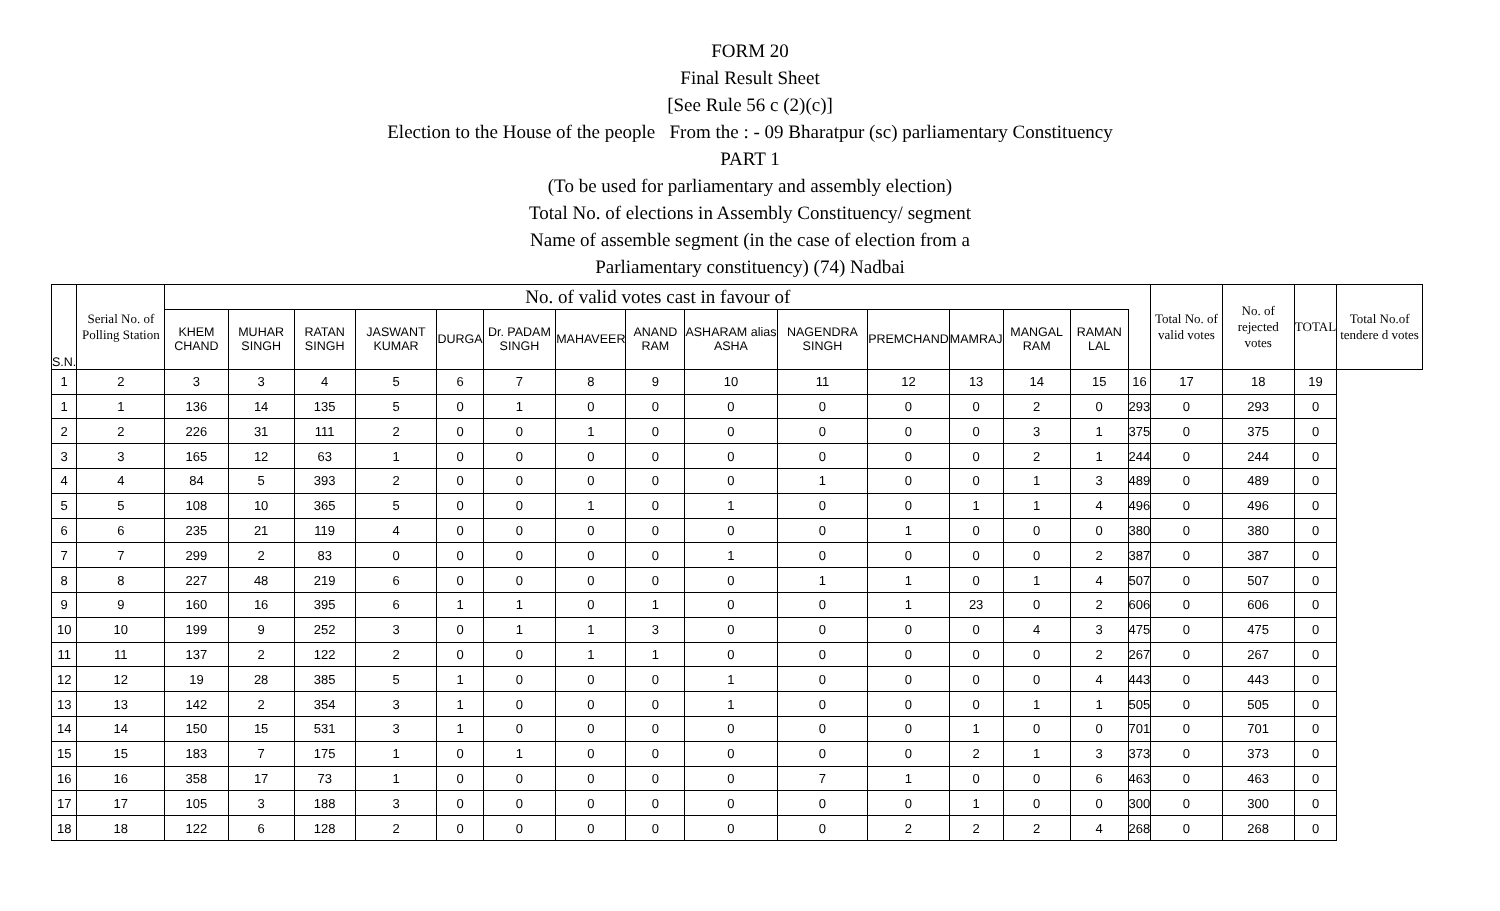FORM 20
Final Result Sheet
[See Rule 56 c (2)(c)]
Election to the House of the people From the : - 09 Bharatpur (sc) parliamentary Constituency
PART 1
(To be used for parliamentary and assembly election)
Total No. of elections in Assembly Constituency/ segment
Name of assemble segment (in the case of election from a
Parliamentary constituency) (74) Nadbai
| S.N. | Serial No. of Polling Station | No. of valid votes cast in favour of | | | | | | | | | | | | | | | Total No. of valid votes | No. of rejected votes | TOTAL | Total No.of tendere d votes |
| --- | --- | --- | --- | --- | --- | --- | --- | --- | --- | --- | --- | --- | --- | --- | --- | --- | --- | --- | --- | --- |
| | | KHEM CHAND | MUHAR SINGH | RATAN SINGH | JASWANT KUMAR | DURGA | Dr. PADAM SINGH | MAHAVEER | ANAND RAM | ASHARAM alias ASHA | NAGENDRA SINGH | PREMCHAND | MAMRAJ | MANGAL RAM | RAMAN LAL | | | | | |
| 1 | 2 | 3 | 3 | 4 | 5 | 6 | 7 | 8 | 9 | 10 | 11 | 12 | 13 | 14 | 15 | 16 | 17 | 18 | 19 | |
| 1 | 1 | 136 | 14 | 135 | 5 | 0 | 1 | 0 | 0 | 0 | 0 | 0 | 0 | 2 | 0 | 293 | 0 | 293 | 0 | |
| 2 | 2 | 226 | 31 | 111 | 2 | 0 | 0 | 1 | 0 | 0 | 0 | 0 | 0 | 3 | 1 | 375 | 0 | 375 | 0 | |
| 3 | 3 | 165 | 12 | 63 | 1 | 0 | 0 | 0 | 0 | 0 | 0 | 0 | 0 | 2 | 1 | 244 | 0 | 244 | 0 | |
| 4 | 4 | 84 | 5 | 393 | 2 | 0 | 0 | 0 | 0 | 0 | 1 | 0 | 0 | 1 | 3 | 489 | 0 | 489 | 0 | |
| 5 | 5 | 108 | 10 | 365 | 5 | 0 | 0 | 1 | 0 | 1 | 0 | 0 | 1 | 1 | 4 | 496 | 0 | 496 | 0 | |
| 6 | 6 | 235 | 21 | 119 | 4 | 0 | 0 | 0 | 0 | 0 | 0 | 1 | 0 | 0 | 0 | 380 | 0 | 380 | 0 | |
| 7 | 7 | 299 | 2 | 83 | 0 | 0 | 0 | 0 | 0 | 1 | 0 | 0 | 0 | 0 | 2 | 387 | 0 | 387 | 0 | |
| 8 | 8 | 227 | 48 | 219 | 6 | 0 | 0 | 0 | 0 | 0 | 1 | 1 | 0 | 1 | 4 | 507 | 0 | 507 | 0 | |
| 9 | 9 | 160 | 16 | 395 | 6 | 1 | 1 | 0 | 1 | 0 | 0 | 1 | 23 | 0 | 2 | 606 | 0 | 606 | 0 | |
| 10 | 10 | 199 | 9 | 252 | 3 | 0 | 1 | 1 | 3 | 0 | 0 | 0 | 0 | 4 | 3 | 475 | 0 | 475 | 0 | |
| 11 | 11 | 137 | 2 | 122 | 2 | 0 | 0 | 1 | 1 | 0 | 0 | 0 | 0 | 0 | 2 | 267 | 0 | 267 | 0 | |
| 12 | 12 | 19 | 28 | 385 | 5 | 1 | 0 | 0 | 0 | 1 | 0 | 0 | 0 | 0 | 4 | 443 | 0 | 443 | 0 | |
| 13 | 13 | 142 | 2 | 354 | 3 | 1 | 0 | 0 | 0 | 1 | 0 | 0 | 0 | 1 | 1 | 505 | 0 | 505 | 0 | |
| 14 | 14 | 150 | 15 | 531 | 3 | 1 | 0 | 0 | 0 | 0 | 0 | 0 | 1 | 0 | 0 | 701 | 0 | 701 | 0 | |
| 15 | 15 | 183 | 7 | 175 | 1 | 0 | 1 | 0 | 0 | 0 | 0 | 0 | 2 | 1 | 3 | 373 | 0 | 373 | 0 | |
| 16 | 16 | 358 | 17 | 73 | 1 | 0 | 0 | 0 | 0 | 0 | 7 | 1 | 0 | 0 | 6 | 463 | 0 | 463 | 0 | |
| 17 | 17 | 105 | 3 | 188 | 3 | 0 | 0 | 0 | 0 | 0 | 0 | 0 | 1 | 0 | 0 | 300 | 0 | 300 | 0 | |
| 18 | 18 | 122 | 6 | 128 | 2 | 0 | 0 | 0 | 0 | 0 | 0 | 2 | 2 | 2 | 4 | 268 | 0 | 268 | 0 | |